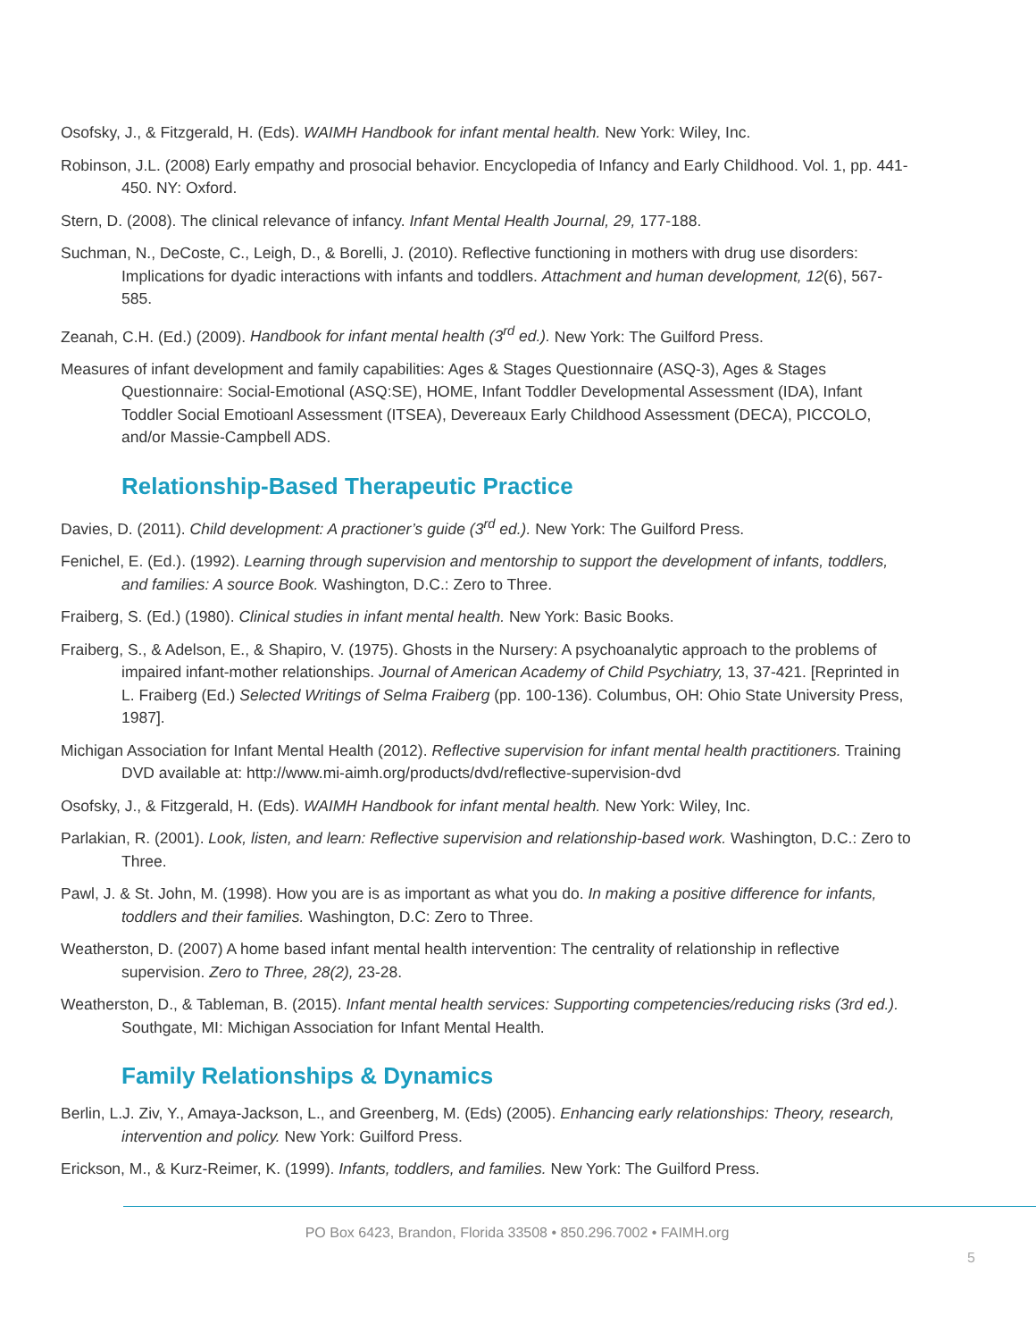Osofsky, J., & Fitzgerald, H. (Eds). WAIMH Handbook for infant mental health. New York: Wiley, Inc.
Robinson, J.L. (2008) Early empathy and prosocial behavior. Encyclopedia of Infancy and Early Childhood. Vol. 1, pp. 441-450. NY: Oxford.
Stern, D. (2008). The clinical relevance of infancy. Infant Mental Health Journal, 29, 177-188.
Suchman, N., DeCoste, C., Leigh, D., & Borelli, J. (2010). Reflective functioning in mothers with drug use disorders: Implications for dyadic interactions with infants and toddlers. Attachment and human development, 12(6), 567-585.
Zeanah, C.H. (Ed.) (2009). Handbook for infant mental health (3<sup>rd</sup> ed.). New York: The Guilford Press.
Measures of infant development and family capabilities: Ages & Stages Questionnaire (ASQ-3), Ages & Stages Questionnaire: Social-Emotional (ASQ:SE), HOME, Infant Toddler Developmental Assessment (IDA), Infant Toddler Social Emotioanl Assessment (ITSEA), Devereaux Early Childhood Assessment (DECA), PICCOLO, and/or Massie-Campbell ADS.
Relationship-Based Therapeutic Practice
Davies, D. (2011). Child development: A practioner’s guide (3<sup>rd</sup> ed.). New York: The Guilford Press.
Fenichel, E. (Ed.). (1992). Learning through supervision and mentorship to support the development of infants, toddlers, and families: A source Book. Washington, D.C.: Zero to Three.
Fraiberg, S. (Ed.) (1980). Clinical studies in infant mental health. New York: Basic Books.
Fraiberg, S., & Adelson, E., & Shapiro, V. (1975). Ghosts in the Nursery: A psychoanalytic approach to the problems of impaired infant-mother relationships. Journal of American Academy of Child Psychiatry, 13, 37-421. [Reprinted in L. Fraiberg (Ed.) Selected Writings of Selma Fraiberg (pp. 100-136). Columbus, OH: Ohio State University Press, 1987].
Michigan Association for Infant Mental Health (2012). Reflective supervision for infant mental health practitioners. Training DVD available at: http://www.mi-aimh.org/products/dvd/reflective-supervision-dvd
Osofsky, J., & Fitzgerald, H. (Eds). WAIMH Handbook for infant mental health. New York: Wiley, Inc.
Parlakian, R. (2001). Look, listen, and learn: Reflective supervision and relationship-based work. Washington, D.C.: Zero to Three.
Pawl, J. & St. John, M. (1998). How you are is as important as what you do. In making a positive difference for infants, toddlers and their families. Washington, D.C: Zero to Three.
Weatherston, D. (2007) A home based infant mental health intervention: The centrality of relationship in reflective supervision. Zero to Three, 28(2), 23-28.
Weatherston, D., & Tableman, B. (2015). Infant mental health services: Supporting competencies/reducing risks (3rd ed.). Southgate, MI: Michigan Association for Infant Mental Health.
Family Relationships & Dynamics
Berlin, L.J. Ziv, Y., Amaya-Jackson, L., and Greenberg, M. (Eds) (2005). Enhancing early relationships: Theory, research, intervention and policy. New York: Guilford Press.
Erickson, M., & Kurz-Reimer, K. (1999). Infants, toddlers, and families. New York: The Guilford Press.
PO Box 6423, Brandon, Florida 33508 • 850.296.7002 • FAIMH.org
5